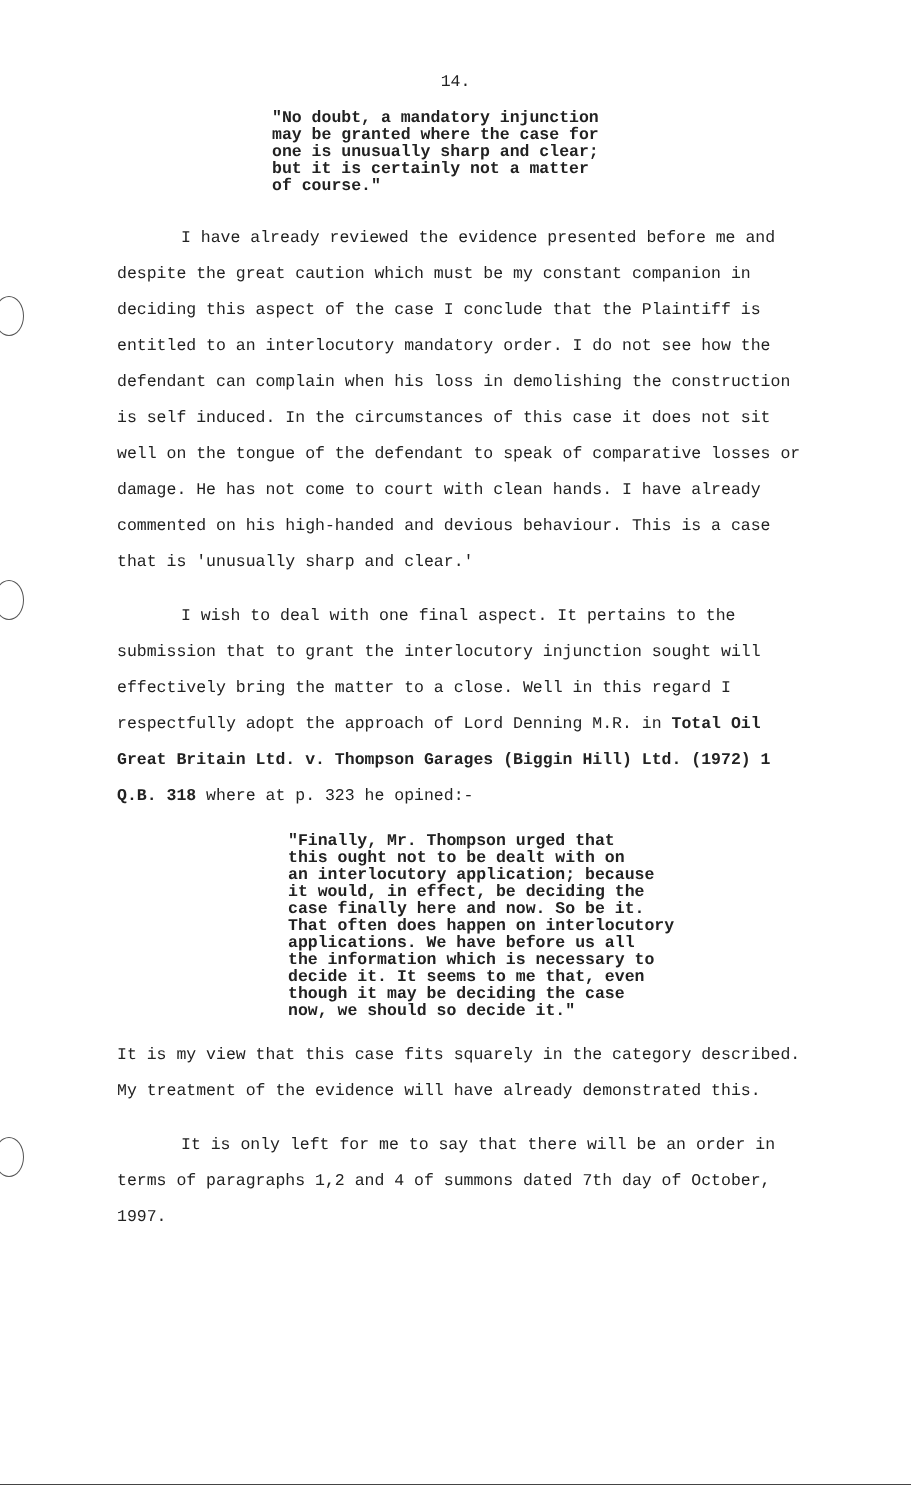14.
"No doubt, a mandatory injunction
may be granted where the case for
one is unusually sharp and clear;
but it is certainly not a matter
of course."
I have already reviewed the evidence presented before me and despite the great caution which must be my constant companion in deciding this aspect of the case I conclude that the Plaintiff is entitled to an interlocutory mandatory order. I do not see how the defendant can complain when his loss in demolishing the construction is self induced. In the circumstances of this case it does not sit well on the tongue of the defendant to speak of comparative losses or damage. He has not come to court with clean hands. I have already commented on his high-handed and devious behaviour. This is a case that is 'unusually sharp and clear.'
I wish to deal with one final aspect. It pertains to the submission that to grant the interlocutory injunction sought will effectively bring the matter to a close. Well in this regard I respectfully adopt the approach of Lord Denning M.R. in Total Oil Great Britain Ltd. v. Thompson Garages (Biggin Hill) Ltd. (1972) 1 Q.B. 318 where at p. 323 he opined:-
"Finally, Mr. Thompson urged that
this ought not to be dealt with on
an interlocutory application; because
it would, in effect, be deciding the
case finally here and now. So be it.
That often does happen on interlocutory
applications. We have before us all
the information which is necessary to
decide it. It seems to me that, even
though it may be deciding the case
now, we should so decide it."
It is my view that this case fits squarely in the category described. My treatment of the evidence will have already demonstrated this.
It is only left for me to say that there will be an order in terms of paragraphs 1,2 and 4 of summons dated 7th day of October, 1997.